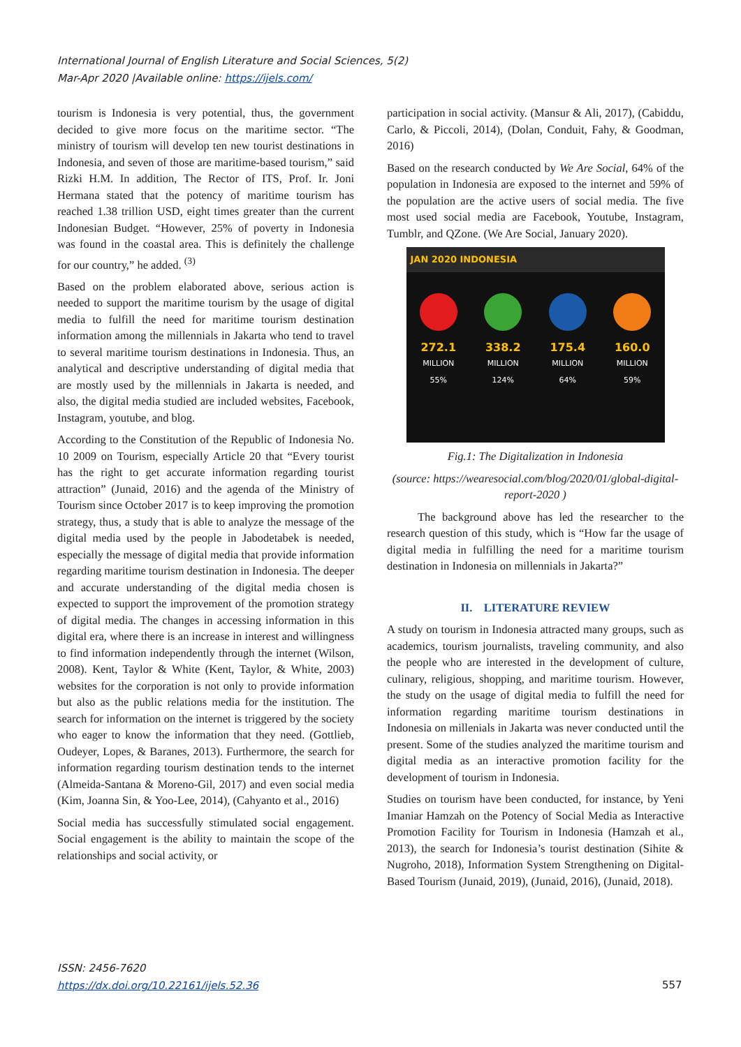International Journal of English Literature and Social Sciences, 5(2)
Mar-Apr 2020 |Available online: https://ijels.com/
tourism is Indonesia is very potential, thus, the government decided to give more focus on the maritime sector. “The ministry of tourism will develop ten new tourist destinations in Indonesia, and seven of those are maritime-based tourism,” said Rizki H.M. In addition, The Rector of ITS, Prof. Ir. Joni Hermana stated that the potency of maritime tourism has reached 1.38 trillion USD, eight times greater than the current Indonesian Budget. “However, 25% of poverty in Indonesia was found in the coastal area. This is definitely the challenge for our country,” he added. <sup>(3)</sup>
Based on the problem elaborated above, serious action is needed to support the maritime tourism by the usage of digital media to fulfill the need for maritime tourism destination information among the millennials in Jakarta who tend to travel to several maritime tourism destinations in Indonesia. Thus, an analytical and descriptive understanding of digital media that are mostly used by the millennials in Jakarta is needed, and also, the digital media studied are included websites, Facebook, Instagram, youtube, and blog.
According to the Constitution of the Republic of Indonesia No. 10 2009 on Tourism, especially Article 20 that “Every tourist has the right to get accurate information regarding tourist attraction” (Junaid, 2016) and the agenda of the Ministry of Tourism since October 2017 is to keep improving the promotion strategy, thus, a study that is able to analyze the message of the digital media used by the people in Jabodetabek is needed, especially the message of digital media that provide information regarding maritime tourism destination in Indonesia. The deeper and accurate understanding of the digital media chosen is expected to support the improvement of the promotion strategy of digital media. The changes in accessing information in this digital era, where there is an increase in interest and willingness to find information independently through the internet (Wilson, 2008). Kent, Taylor & White (Kent, Taylor, & White, 2003) websites for the corporation is not only to provide information but also as the public relations media for the institution. The search for information on the internet is triggered by the society who eager to know the information that they need. (Gottlieb, Oudeyer, Lopes, & Baranes, 2013). Furthermore, the search for information regarding tourism destination tends to the internet (Almeida-Santana & Moreno-Gil, 2017) and even social media (Kim, Joanna Sin, & Yoo-Lee, 2014), (Cahyanto et al., 2016)
Social media has successfully stimulated social engagement. Social engagement is the ability to maintain the scope of the relationships and social activity, or
participation in social activity. (Mansur & Ali, 2017), (Cabiddu, Carlo, & Piccoli, 2014), (Dolan, Conduit, Fahy, & Goodman, 2016)
Based on the research conducted by We Are Social, 64% of the population in Indonesia are exposed to the internet and 59% of the population are the active users of social media. The five most used social media are Facebook, Youtube, Instagram, Tumblr, and QZone. (We Are Social, January 2020).
JAN 2020 INDONESIA
272.1
MILLION
55%
338.2
MILLION
124%
175.4
MILLION
64%
160.0
MILLION
59%
Fig.1: The Digitalization in Indonesia
(source: https://wearesocial.com/blog/2020/01/global-digital-report-2020 )
The background above has led the researcher to the research question of this study, which is “How far the usage of digital media in fulfilling the need for a maritime tourism destination in Indonesia on millennials in Jakarta?”
II. LITERATURE REVIEW
A study on tourism in Indonesia attracted many groups, such as academics, tourism journalists, traveling community, and also the people who are interested in the development of culture, culinary, religious, shopping, and maritime tourism. However, the study on the usage of digital media to fulfill the need for information regarding maritime tourism destinations in Indonesia on millenials in Jakarta was never conducted until the present. Some of the studies analyzed the maritime tourism and digital media as an interactive promotion facility for the development of tourism in Indonesia.
Studies on tourism have been conducted, for instance, by Yeni Imaniar Hamzah on the Potency of Social Media as Interactive Promotion Facility for Tourism in Indonesia (Hamzah et al., 2013), the search for Indonesia’s tourist destination (Sihite & Nugroho, 2018), Information System Strengthening on Digital-Based Tourism (Junaid, 2019), (Junaid, 2016), (Junaid, 2018).
ISSN: 2456-7620
https://dx.doi.org/10.22161/ijels.52.36
557